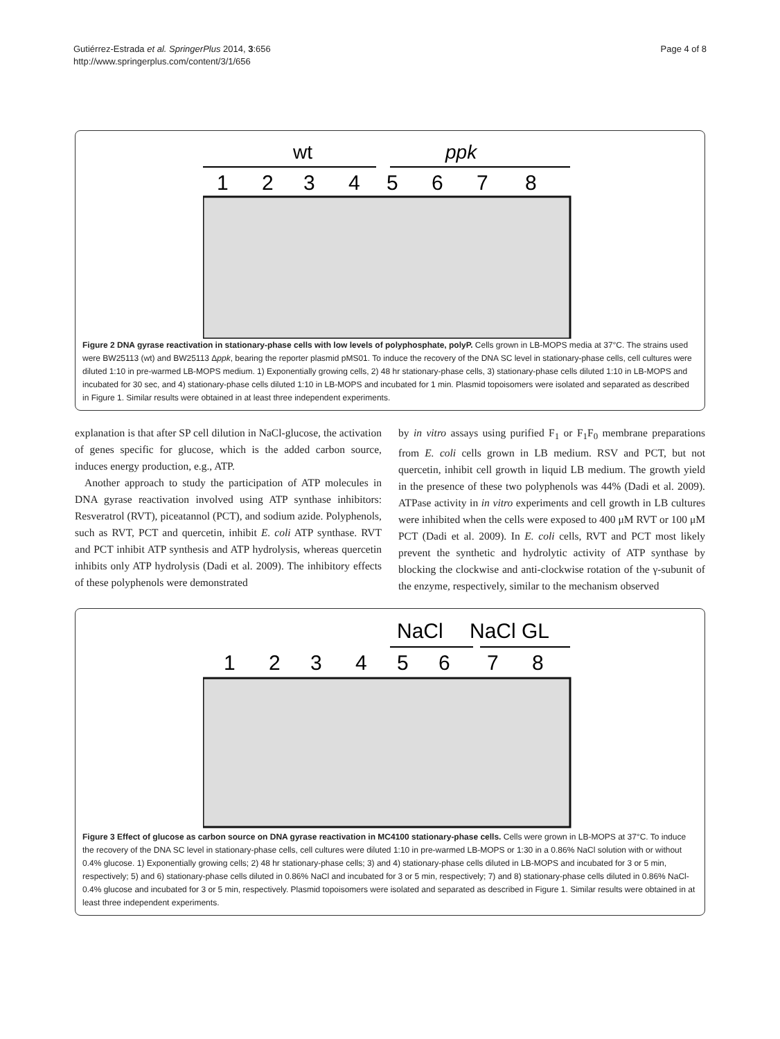Gutiérrez-Estrada et al. SpringerPlus 2014, 3:656
http://www.springerplus.com/content/3/1/656
Page 4 of 8
wt
ppk
1
2
3
4
5
6
7
8
Figure 2 DNA gyrase reactivation in stationary-phase cells with low levels of polyphosphate, polyP. Cells grown in LB-MOPS media at 37°C. The strains used were BW25113 (wt) and BW25113 Δppk, bearing the reporter plasmid pMS01. To induce the recovery of the DNA SC level in stationary-phase cells, cell cultures were diluted 1:10 in pre-warmed LB-MOPS medium. 1) Exponentially growing cells, 2) 48 hr stationary-phase cells, 3) stationary-phase cells diluted 1:10 in LB-MOPS and incubated for 30 sec, and 4) stationary-phase cells diluted 1:10 in LB-MOPS and incubated for 1 min. Plasmid topoisomers were isolated and separated as described in Figure 1. Similar results were obtained in at least three independent experiments.
explanation is that after SP cell dilution in NaCl-glucose, the activation of genes specific for glucose, which is the added carbon source, induces energy production, e.g., ATP.
Another approach to study the participation of ATP molecules in DNA gyrase reactivation involved using ATP synthase inhibitors: Resveratrol (RVT), piceatannol (PCT), and sodium azide. Polyphenols, such as RVT, PCT and quercetin, inhibit E. coli ATP synthase. RVT and PCT inhibit ATP synthesis and ATP hydrolysis, whereas quercetin inhibits only ATP hydrolysis (Dadi et al. 2009). The inhibitory effects of these polyphenols were demonstrated
by in vitro assays using purified F<sub>1</sub> or F<sub>1</sub>F<sub>0</sub> membrane preparations from E. coli cells grown in LB medium. RSV and PCT, but not quercetin, inhibit cell growth in liquid LB medium. The growth yield in the presence of these two polyphenols was 44% (Dadi et al. 2009). ATPase activity in in vitro experiments and cell growth in LB cultures were inhibited when the cells were exposed to 400 μM RVT or 100 μM PCT (Dadi et al. 2009). In E. coli cells, RVT and PCT most likely prevent the synthetic and hydrolytic activity of ATP synthase by blocking the clockwise and anti-clockwise rotation of the γ-subunit of the enzyme, respectively, similar to the mechanism observed
NaCl
NaCl GL
1
2
3
4
5
6
7
8
Figure 3 Effect of glucose as carbon source on DNA gyrase reactivation in MC4100 stationary-phase cells. Cells were grown in LB-MOPS at 37°C. To induce the recovery of the DNA SC level in stationary-phase cells, cell cultures were diluted 1:10 in pre-warmed LB-MOPS or 1:30 in a 0.86% NaCl solution with or without 0.4% glucose. 1) Exponentially growing cells; 2) 48 hr stationary-phase cells; 3) and 4) stationary-phase cells diluted in LB-MOPS and incubated for 3 or 5 min, respectively; 5) and 6) stationary-phase cells diluted in 0.86% NaCl and incubated for 3 or 5 min, respectively; 7) and 8) stationary-phase cells diluted in 0.86% NaCl-0.4% glucose and incubated for 3 or 5 min, respectively. Plasmid topoisomers were isolated and separated as described in Figure 1. Similar results were obtained in at least three independent experiments.